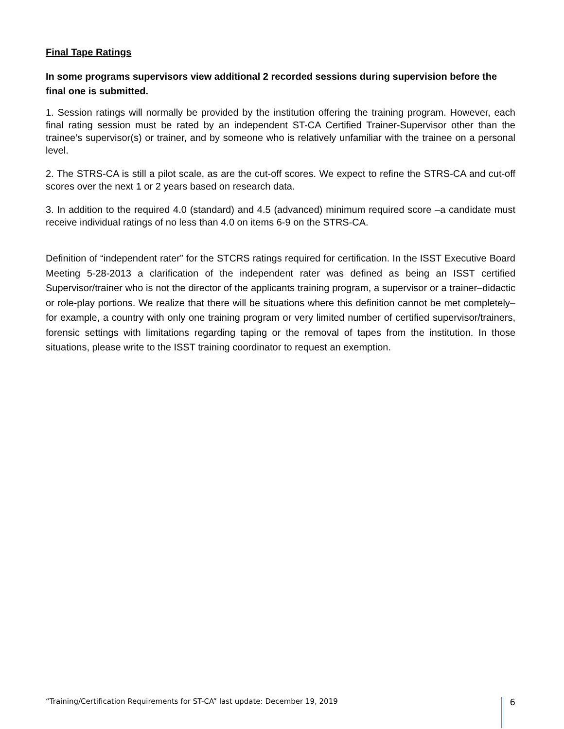Final Tape Ratings
In some programs supervisors view additional 2 recorded sessions during supervision before the final one is submitted.
1. Session ratings will normally be provided by the institution offering the training program. However, each final rating session must be rated by an independent ST-CA Certified Trainer-Supervisor other than the trainee’s supervisor(s) or trainer, and by someone who is relatively unfamiliar with the trainee on a personal level.
2. The STRS-CA is still a pilot scale, as are the cut-off scores. We expect to refine the STRS-CA and cut-off scores over the next 1 or 2 years based on research data.
3. In addition to the required 4.0 (standard) and 4.5 (advanced) minimum required score –a candidate must receive individual ratings of no less than 4.0 on items 6-9 on the STRS-CA.
Definition of “independent rater” for the STCRS ratings required for certification. In the ISST Executive Board Meeting 5-28-2013 a clarification of the independent rater was defined as being an ISST certified Supervisor/trainer who is not the director of the applicants training program, a supervisor or a trainer–didactic or role-play portions. We realize that there will be situations where this definition cannot be met completely–for example, a country with only one training program or very limited number of certified supervisor/trainers, forensic settings with limitations regarding taping or the removal of tapes from the institution. In those situations, please write to the ISST training coordinator to request an exemption.
“Training/Certification Requirements for ST-CA” last update: December 19, 2019 6